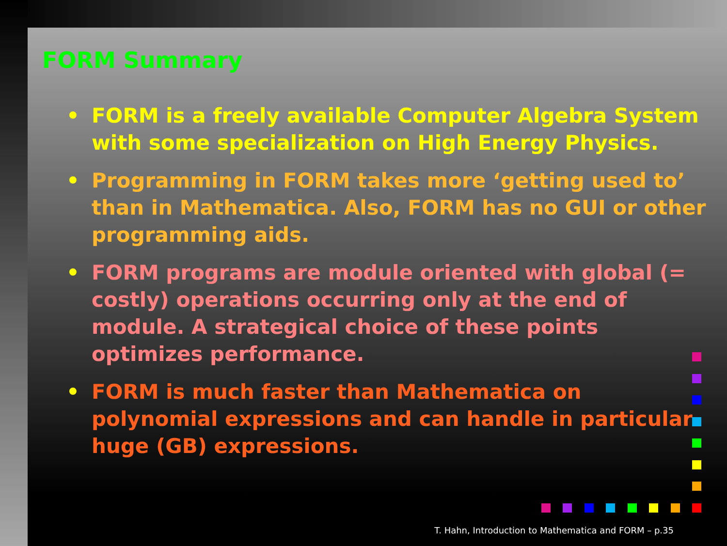FORM Summary
• FORM is a freely available Computer Algebra System with some specialization on High Energy Physics.
• Programming in FORM takes more ‘getting used to’ than in Mathematica. Also, FORM has no GUI or other programming aids.
• FORM programs are module oriented with global (= costly) operations occurring only at the end of module. A strategical choice of these points optimizes performance.
• FORM is much faster than Mathematica on polynomial expressions and can handle in particular huge (GB) expressions.
T. Hahn, Introduction to Mathematica and FORM – p.35